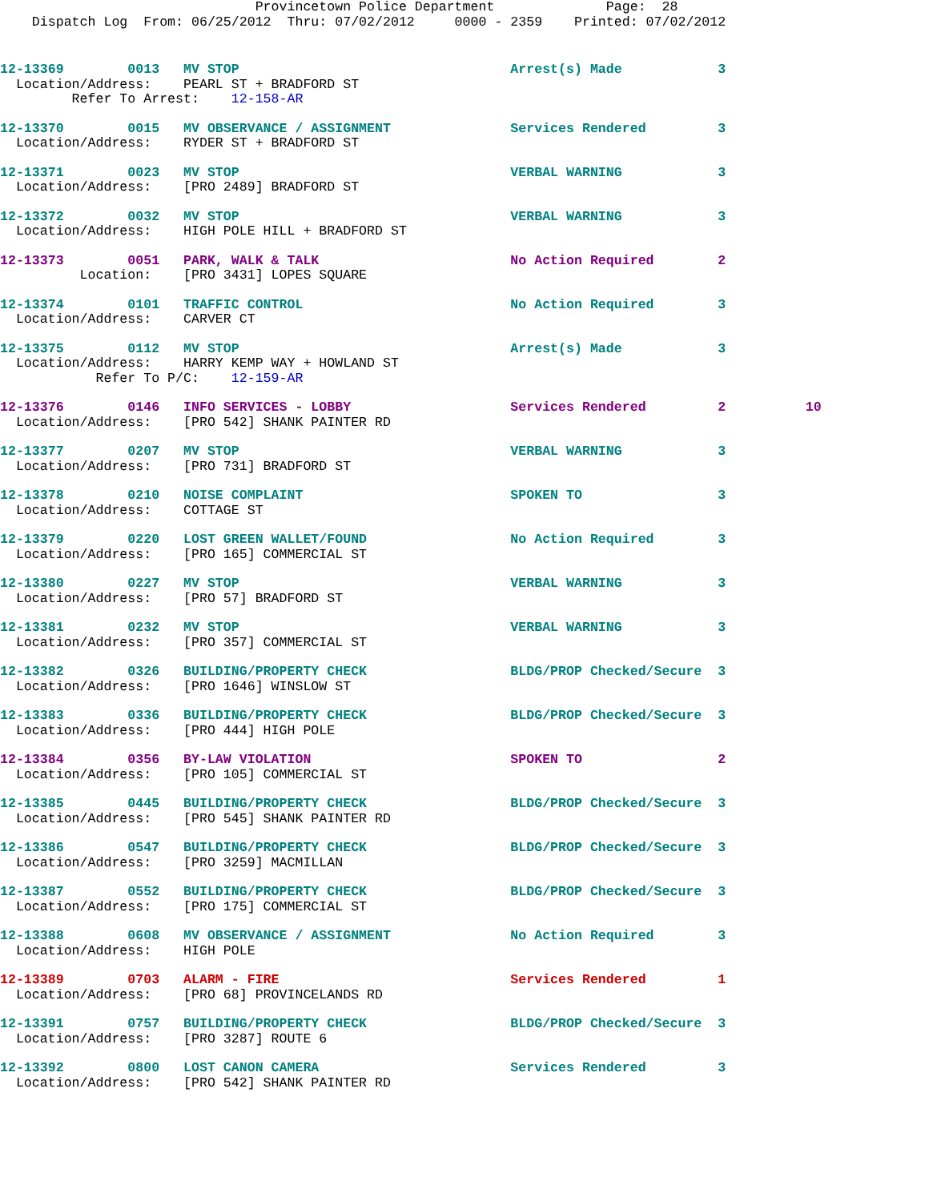Provincetown Police Department              Page:  28
    Dispatch Log  From: 06/25/2012  Thru: 07/02/2012     0000 - 2359    Printed: 07/02/2012
12-13369        0013   MV STOP                                  Arrest(s) Made            3
  Location/Address:    PEARL ST + BRADFORD ST
         Refer To Arrest:    12-158-AR
12-13370        0015   MV OBSERVANCE / ASSIGNMENT               Services Rendered         3
  Location/Address:    RYDER ST + BRADFORD ST
12-13371        0023   MV STOP                                  VERBAL WARNING            3
  Location/Address:    [PRO 2489] BRADFORD ST
12-13372        0032   MV STOP                                  VERBAL WARNING            3
  Location/Address:    HIGH POLE HILL + BRADFORD ST
12-13373        0051   PARK, WALK & TALK                        No Action Required        2
          Location:    [PRO 3431] LOPES SQUARE
12-13374        0101   TRAFFIC CONTROL                          No Action Required        3
  Location/Address:    CARVER CT
12-13375        0112   MV STOP                                  Arrest(s) Made            3
  Location/Address:    HARRY KEMP WAY + HOWLAND ST
            Refer To P/C:    12-159-AR
12-13376        0146   INFO SERVICES - LOBBY                    Services Rendered         2          10
  Location/Address:    [PRO 542] SHANK PAINTER RD
12-13377        0207   MV STOP                                  VERBAL WARNING            3
  Location/Address:    [PRO 731] BRADFORD ST
12-13378        0210   NOISE COMPLAINT                          SPOKEN TO                 3
  Location/Address:    COTTAGE ST
12-13379        0220   LOST GREEN WALLET/FOUND                  No Action Required        3
  Location/Address:    [PRO 165] COMMERCIAL ST
12-13380        0227   MV STOP                                  VERBAL WARNING            3
  Location/Address:    [PRO 57] BRADFORD ST
12-13381        0232   MV STOP                                  VERBAL WARNING            3
  Location/Address:    [PRO 357] COMMERCIAL ST
12-13382        0326   BUILDING/PROPERTY CHECK                  BLDG/PROP Checked/Secure  3
  Location/Address:    [PRO 1646] WINSLOW ST
12-13383        0336   BUILDING/PROPERTY CHECK                  BLDG/PROP Checked/Secure  3
  Location/Address:    [PRO 444] HIGH POLE
12-13384        0356   BY-LAW VIOLATION                         SPOKEN TO                 2
  Location/Address:    [PRO 105] COMMERCIAL ST
12-13385        0445   BUILDING/PROPERTY CHECK                  BLDG/PROP Checked/Secure  3
  Location/Address:    [PRO 545] SHANK PAINTER RD
12-13386        0547   BUILDING/PROPERTY CHECK                  BLDG/PROP Checked/Secure  3
  Location/Address:    [PRO 3259] MACMILLAN
12-13387        0552   BUILDING/PROPERTY CHECK                  BLDG/PROP Checked/Secure  3
  Location/Address:    [PRO 175] COMMERCIAL ST
12-13388        0608   MV OBSERVANCE / ASSIGNMENT               No Action Required        3
  Location/Address:    HIGH POLE
12-13389        0703   ALARM - FIRE                             Services Rendered         1
  Location/Address:    [PRO 68] PROVINCELANDS RD
12-13391        0757   BUILDING/PROPERTY CHECK                  BLDG/PROP Checked/Secure  3
  Location/Address:    [PRO 3287] ROUTE 6
12-13392        0800   LOST CANON CAMERA                        Services Rendered         3
  Location/Address:    [PRO 542] SHANK PAINTER RD